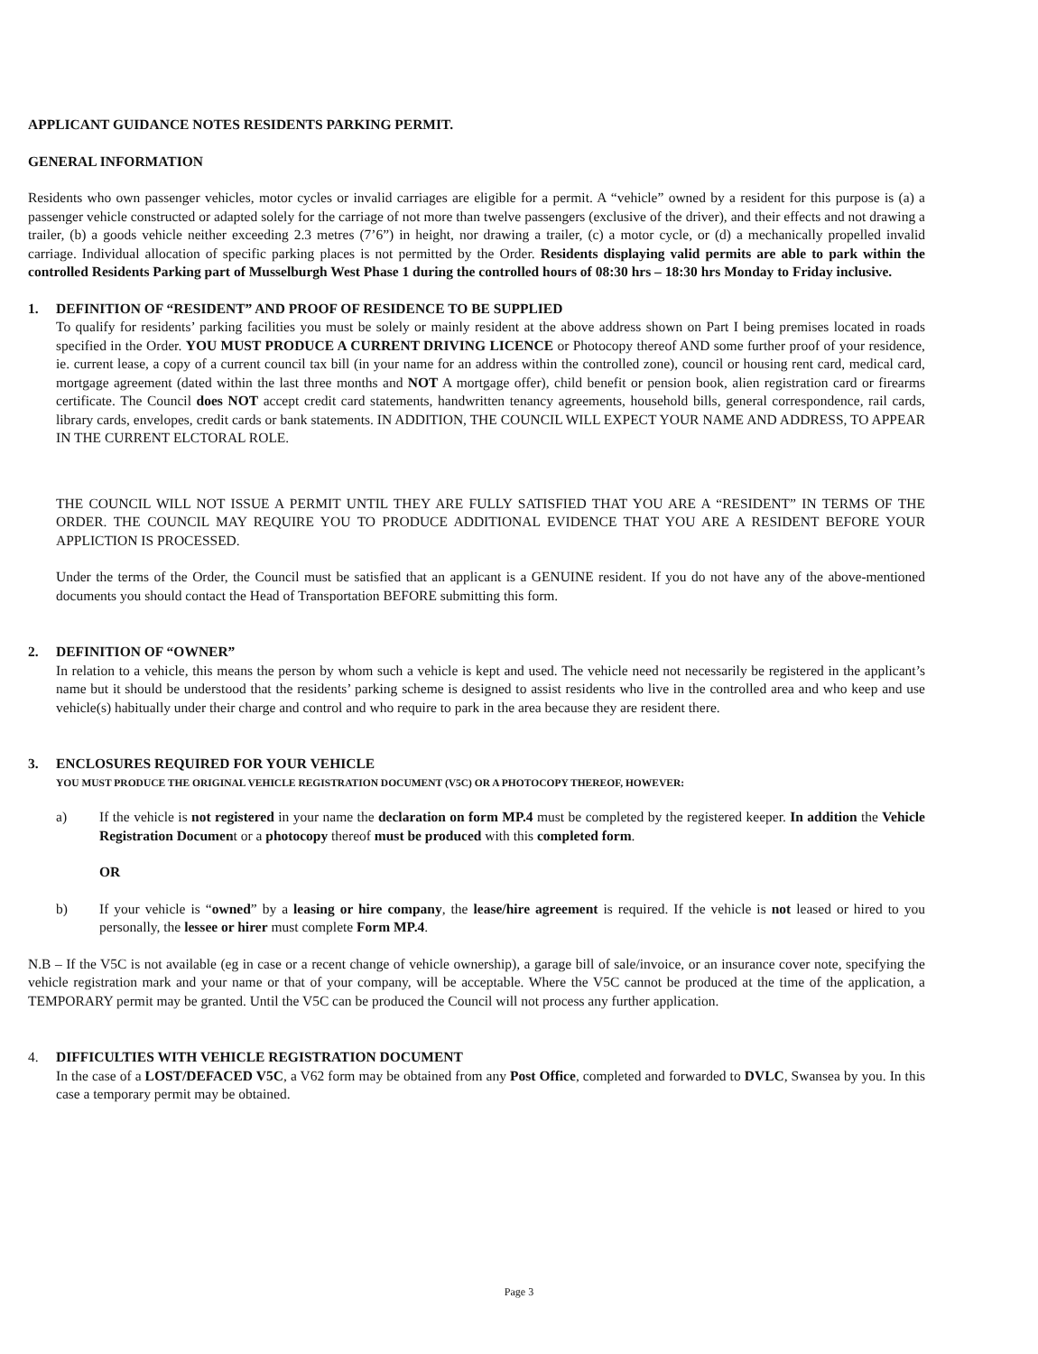APPLICANT GUIDANCE NOTES RESIDENTS PARKING PERMIT.
GENERAL INFORMATION
Residents who own passenger vehicles, motor cycles or invalid carriages are eligible for a permit. A “vehicle” owned by a resident for this purpose is (a) a passenger vehicle constructed or adapted solely for the carriage of not more than twelve passengers (exclusive of the driver), and their effects and not drawing a trailer, (b) a goods vehicle neither exceeding 2.3 metres (7’6”) in height, nor drawing a trailer, (c) a motor cycle, or (d) a mechanically propelled invalid carriage. Individual allocation of specific parking places is not permitted by the Order. Residents displaying valid permits are able to park within the controlled Residents Parking part of Musselburgh West Phase 1 during the controlled hours of 08:30 hrs – 18:30 hrs Monday to Friday inclusive.
1. DEFINITION OF “RESIDENT” AND PROOF OF RESIDENCE TO BE SUPPLIED
To qualify for residents’ parking facilities you must be solely or mainly resident at the above address shown on Part I being premises located in roads specified in the Order. YOU MUST PRODUCE A CURRENT DRIVING LICENCE or Photocopy thereof AND some further proof of your residence, ie. current lease, a copy of a current council tax bill (in your name for an address within the controlled zone), council or housing rent card, medical card, mortgage agreement (dated within the last three months and NOT A mortgage offer), child benefit or pension book, alien registration card or firearms certificate. The Council does NOT accept credit card statements, handwritten tenancy agreements, household bills, general correspondence, rail cards, library cards, envelopes, credit cards or bank statements. IN ADDITION, THE COUNCIL WILL EXPECT YOUR NAME AND ADDRESS, TO APPEAR IN THE CURRENT ELCTORAL ROLE.
THE COUNCIL WILL NOT ISSUE A PERMIT UNTIL THEY ARE FULLY SATISFIED THAT YOU ARE A “RESIDENT” IN TERMS OF THE ORDER. THE COUNCIL MAY REQUIRE YOU TO PRODUCE ADDITIONAL EVIDENCE THAT YOU ARE A RESIDENT BEFORE YOUR APPLICTION IS PROCESSED.
Under the terms of the Order, the Council must be satisfied that an applicant is a GENUINE resident. If you do not have any of the above-mentioned documents you should contact the Head of Transportation BEFORE submitting this form.
2. DEFINITION OF “OWNER”
In relation to a vehicle, this means the person by whom such a vehicle is kept and used. The vehicle need not necessarily be registered in the applicant’s name but it should be understood that the residents’ parking scheme is designed to assist residents who live in the controlled area and who keep and use vehicle(s) habitually under their charge and control and who require to park in the area because they are resident there.
3. ENCLOSURES REQUIRED FOR YOUR VEHICLE
YOU MUST PRODUCE THE ORIGINAL VEHICLE REGISTRATION DOCUMENT (V5C) OR A PHOTOCOPY THEREOF, HOWEVER:
a) If the vehicle is not registered in your name the declaration on form MP.4 must be completed by the registered keeper. In addition the Vehicle Registration Document or a photocopy thereof must be produced with this completed form.
OR
b) If your vehicle is “owned” by a leasing or hire company, the lease/hire agreement is required. If the vehicle is not leased or hired to you personally, the lessee or hirer must complete Form MP.4.
N.B – If the V5C is not available (eg in case or a recent change of vehicle ownership), a garage bill of sale/invoice, or an insurance cover note, specifying the vehicle registration mark and your name or that of your company, will be acceptable. Where the V5C cannot be produced at the time of the application, a TEMPORARY permit may be granted. Until the V5C can be produced the Council will not process any further application.
4. DIFFICULTIES WITH VEHICLE REGISTRATION DOCUMENT
In the case of a LOST/DEFACED V5C, a V62 form may be obtained from any Post Office, completed and forwarded to DVLC, Swansea by you. In this case a temporary permit may be obtained.
Page 3